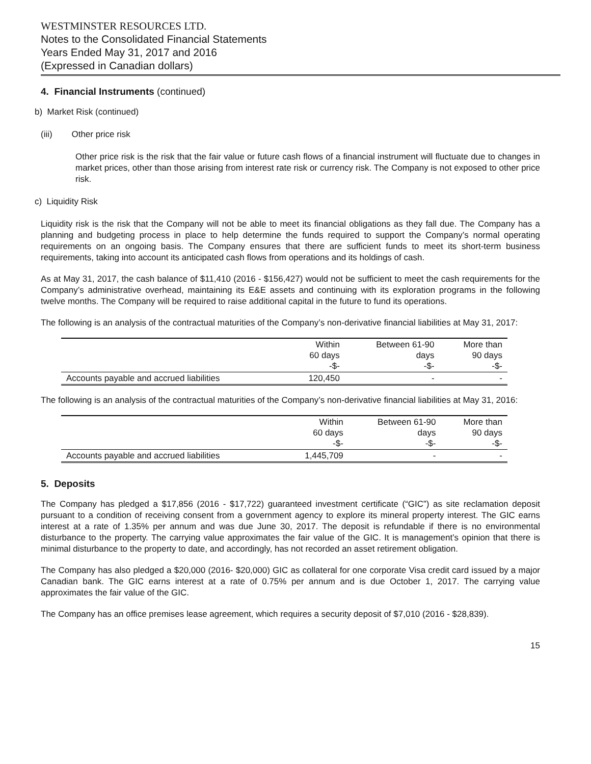WESTMINSTER RESOURCES LTD.
Notes to the Consolidated Financial Statements
Years Ended May 31, 2017 and 2016
(Expressed in Canadian dollars)
4. Financial Instruments (continued)
b) Market Risk (continued)
(iii) Other price risk
Other price risk is the risk that the fair value or future cash flows of a financial instrument will fluctuate due to changes in market prices, other than those arising from interest rate risk or currency risk. The Company is not exposed to other price risk.
c) Liquidity Risk
Liquidity risk is the risk that the Company will not be able to meet its financial obligations as they fall due. The Company has a planning and budgeting process in place to help determine the funds required to support the Company’s normal operating requirements on an ongoing basis. The Company ensures that there are sufficient funds to meet its short-term business requirements, taking into account its anticipated cash flows from operations and its holdings of cash.
As at May 31, 2017, the cash balance of $11,410 (2016 - $156,427) would not be sufficient to meet the cash requirements for the Company’s administrative overhead, maintaining its E&E assets and continuing with its exploration programs in the following twelve months. The Company will be required to raise additional capital in the future to fund its operations.
The following is an analysis of the contractual maturities of the Company’s non-derivative financial liabilities at May 31, 2017:
| | Within 60 days -$- | Between 61-90 days -$- | More than 90 days -$- |
| --- | --- | --- | --- |
| Accounts payable and accrued liabilities | 120,450 | - | - |
The following is an analysis of the contractual maturities of the Company’s non-derivative financial liabilities at May 31, 2016:
| | Within 60 days -$- | Between 61-90 days -$- | More than 90 days -$- |
| --- | --- | --- | --- |
| Accounts payable and accrued liabilities | 1,445,709 | - | - |
5. Deposits
The Company has pledged a $17,856 (2016 - $17,722) guaranteed investment certificate (“GIC”) as site reclamation deposit pursuant to a condition of receiving consent from a government agency to explore its mineral property interest. The GIC earns interest at a rate of 1.35% per annum and was due June 30, 2017. The deposit is refundable if there is no environmental disturbance to the property. The carrying value approximates the fair value of the GIC. It is management’s opinion that there is minimal disturbance to the property to date, and accordingly, has not recorded an asset retirement obligation.
The Company has also pledged a $20,000 (2016- $20,000) GIC as collateral for one corporate Visa credit card issued by a major Canadian bank. The GIC earns interest at a rate of 0.75% per annum and is due October 1, 2017. The carrying value approximates the fair value of the GIC.
The Company has an office premises lease agreement, which requires a security deposit of $7,010 (2016 - $28,839).
15